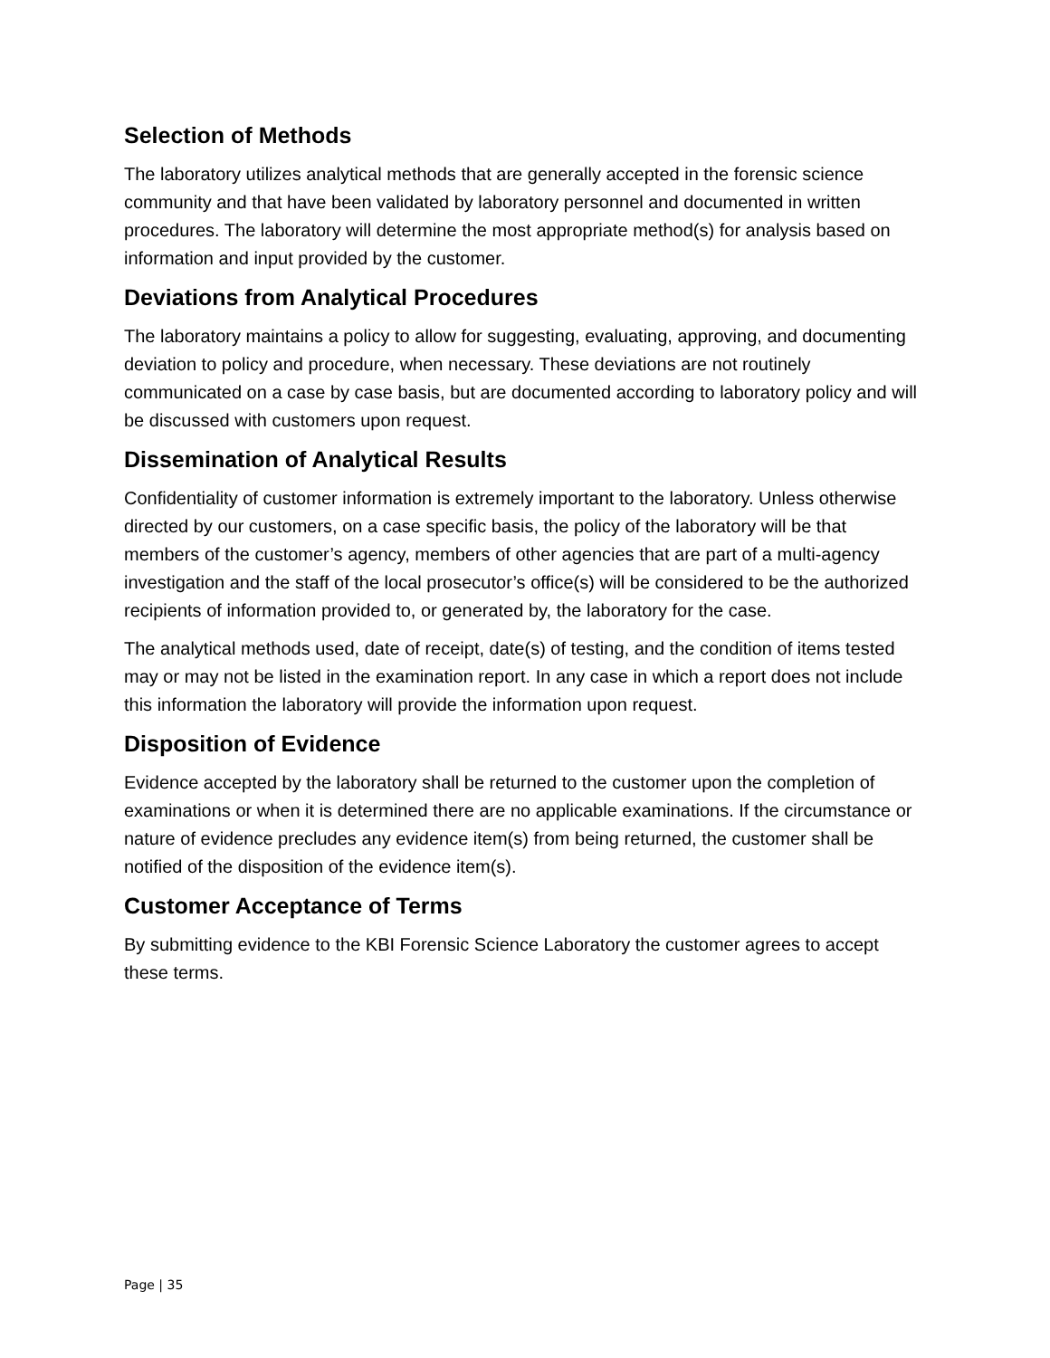Selection of Methods
The laboratory utilizes analytical methods that are generally accepted in the forensic science community and that have been validated by laboratory personnel and documented in written procedures. The laboratory will determine the most appropriate method(s) for analysis based on information and input provided by the customer.
Deviations from Analytical Procedures
The laboratory maintains a policy to allow for suggesting, evaluating, approving, and documenting deviation to policy and procedure, when necessary. These deviations are not routinely communicated on a case by case basis, but are documented according to laboratory policy and will be discussed with customers upon request.
Dissemination of Analytical Results
Confidentiality of customer information is extremely important to the laboratory. Unless otherwise directed by our customers, on a case specific basis, the policy of the laboratory will be that members of the customer’s agency, members of other agencies that are part of a multi-agency investigation and the staff of the local prosecutor’s office(s) will be considered to be the authorized recipients of information provided to, or generated by, the laboratory for the case.
The analytical methods used, date of receipt, date(s) of testing, and the condition of items tested may or may not be listed in the examination report. In any case in which a report does not include this information the laboratory will provide the information upon request.
Disposition of Evidence
Evidence accepted by the laboratory shall be returned to the customer upon the completion of examinations or when it is determined there are no applicable examinations. If the circumstance or nature of evidence precludes any evidence item(s) from being returned, the customer shall be notified of the disposition of the evidence item(s).
Customer Acceptance of Terms
By submitting evidence to the KBI Forensic Science Laboratory the customer agrees to accept these terms.
Page | 35